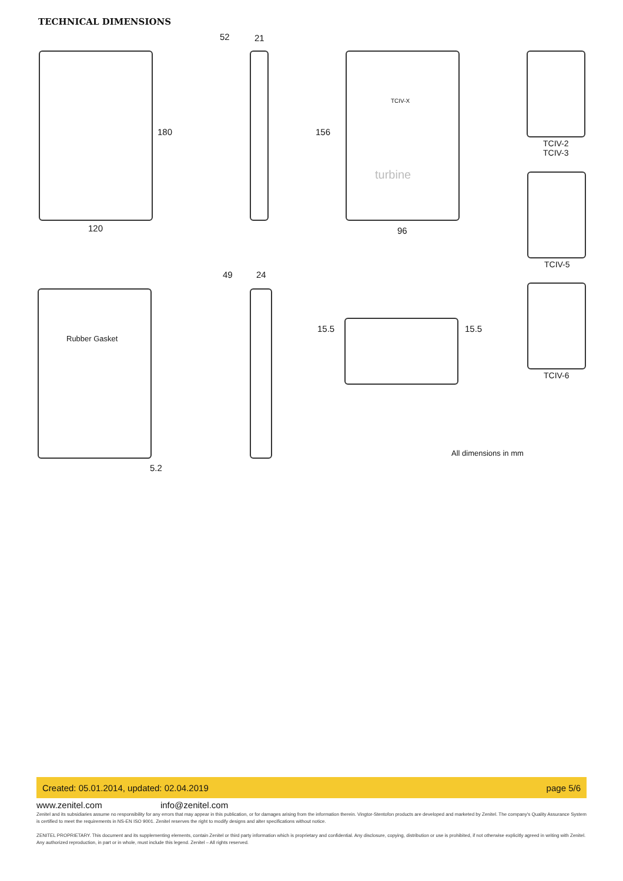TECHNICAL DIMENSIONS
52 21
180 156
120 96
turbine
TCIV-X
TCIV-2
TCIV-3
TCIV-5
49 24
Rubber Gasket
15.5 15.5
TCIV-6
All dimensions in mm
5.2
Created: 05.01.2014, updated: 02.04.2019 page 5/6
www.zenitel.com info@zenitel.com
Zenitel and its subsidiaries assume no responsibility for any errors that may appear in this publication, or for damages arising from the information therein. Vingtor-Stentofon products are developed and marketed by Zenitel. The company's Quality Assurance System is certified to meet the requirements in NS-EN ISO 9001. Zenitel reserves the right to modify designs and alter specifications without notice.
ZENITEL PROPRIETARY. This document and its supplementing elements, contain Zenitel or third party information which is proprietary and confidential. Any disclosure, copying, distribution or use is prohibited, if not otherwise explicitly agreed in writing with Zenitel. Any authorized reproduction, in part or in whole, must include this legend. Zenitel – All rights reserved.